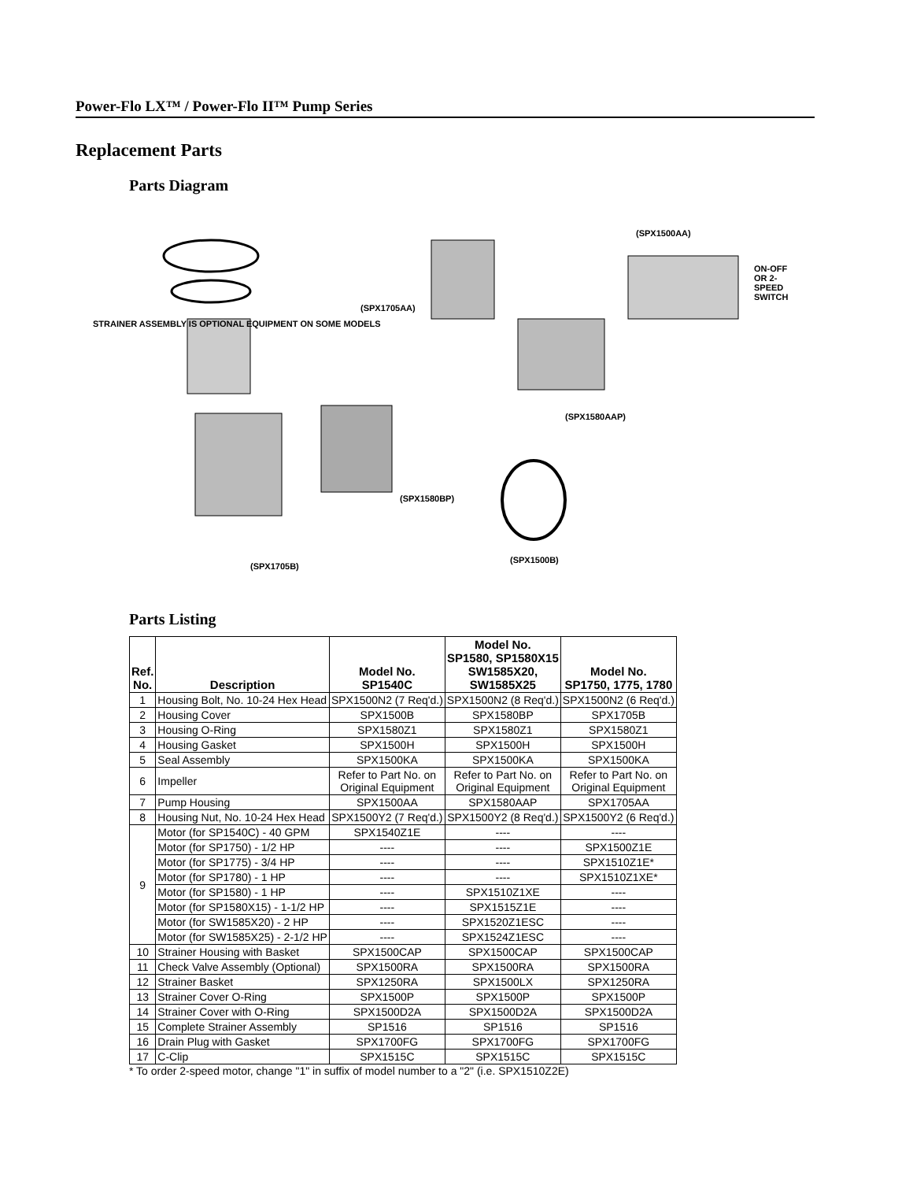Power-Flo LX™ / Power-Flo II™ Pump Series
Replacement Parts
Parts Diagram
STRAINER ASSEMBLY IS OPTIONAL EQUIPMENT ON SOME MODELS
(SPX1500AA)
ON-OFF OR 2-SPEED SWITCH
(SPX1705AA)
(SPX1580AAP)
(SPX1580BP)
(SPX1500B)
(SPX1705B)
Parts Listing
| Ref. No. | Description | Model No. SP1540C | Model No. SP1580, SP1580X15 SW1585X20, SW1585X25 | Model No. SP1750, 1775, 1780 |
| --- | --- | --- | --- | --- |
| 1 | Housing Bolt, No. 10-24 Hex Head | SPX1500N2 (7 Req'd.) | SPX1500N2 (8 Req'd.) | SPX1500N2 (6 Req'd.) |
| 2 | Housing Cover | SPX1500B | SPX1580BP | SPX1705B |
| 3 | Housing O-Ring | SPX1580Z1 | SPX1580Z1 | SPX1580Z1 |
| 4 | Housing Gasket | SPX1500H | SPX1500H | SPX1500H |
| 5 | Seal Assembly | SPX1500KA | SPX1500KA | SPX1500KA |
| 6 | Impeller | Refer to Part No. on Original Equipment | Refer to Part No. on Original Equipment | Refer to Part No. on Original Equipment |
| 7 | Pump Housing | SPX1500AA | SPX1580AAP | SPX1705AA |
| 8 | Housing Nut, No. 10-24 Hex Head | SPX1500Y2 (7 Req'd.) | SPX1500Y2 (8 Req'd.) | SPX1500Y2 (6 Req'd.) |
| 9 | Motor (for SP1540C) - 40 GPM | SPX1540Z1E | ---- | ---- |
| | Motor (for SP1750) - 1/2 HP | ---- | ---- | SPX1500Z1E |
| | Motor (for SP1775) - 3/4 HP | ---- | ---- | SPX1510Z1E* |
| | Motor (for SP1780) - 1 HP | ---- | ---- | SPX1510Z1XE* |
| | Motor (for SP1580) - 1 HP | ---- | SPX1510Z1XE | ---- |
| | Motor (for SP1580X15) - 1-1/2 HP | ---- | SPX1515Z1E | ---- |
| | Motor (for SW1585X20) - 2 HP | ---- | SPX1520Z1ESC | ---- |
| | Motor (for SW1585X25) - 2-1/2 HP | ---- | SPX1524Z1ESC | ---- |
| 10 | Strainer Housing with Basket | SPX1500CAP | SPX1500CAP | SPX1500CAP |
| 11 | Check Valve Assembly (Optional) | SPX1500RA | SPX1500RA | SPX1500RA |
| 12 | Strainer Basket | SPX1250RA | SPX1500LX | SPX1250RA |
| 13 | Strainer Cover O-Ring | SPX1500P | SPX1500P | SPX1500P |
| 14 | Strainer Cover with O-Ring | SPX1500D2A | SPX1500D2A | SPX1500D2A |
| 15 | Complete Strainer Assembly | SP1516 | SP1516 | SP1516 |
| 16 | Drain Plug with Gasket | SPX1700FG | SPX1700FG | SPX1700FG |
| 17 | C-Clip | SPX1515C | SPX1515C | SPX1515C |
* To order 2-speed motor, change "1" in suffix of model number to a "2" (i.e. SPX1510Z2E)